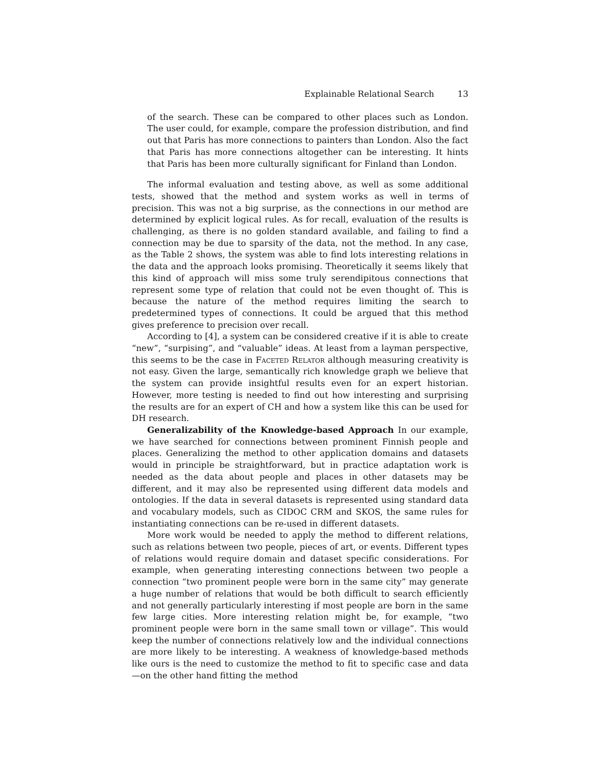Explainable Relational Search 13
of the search. These can be compared to other places such as London. The user could, for example, compare the profession distribution, and find out that Paris has more connections to painters than London. Also the fact that Paris has more connections altogether can be interesting. It hints that Paris has been more culturally significant for Finland than London.
The informal evaluation and testing above, as well as some additional tests, showed that the method and system works as well in terms of precision. This was not a big surprise, as the connections in our method are determined by explicit logical rules. As for recall, evaluation of the results is challenging, as there is no golden standard available, and failing to find a connection may be due to sparsity of the data, not the method. In any case, as the Table 2 shows, the system was able to find lots interesting relations in the data and the approach looks promising. Theoretically it seems likely that this kind of approach will miss some truly serendipitous connections that represent some type of relation that could not be even thought of. This is because the nature of the method requires limiting the search to predetermined types of connections. It could be argued that this method gives preference to precision over recall.
According to [4], a system can be considered creative if it is able to create “new”, “surpising”, and “valuable” ideas. At least from a layman perspective, this seems to be the case in Faceted Relator although measuring creativity is not easy. Given the large, semantically rich knowledge graph we believe that the system can provide insightful results even for an expert historian. However, more testing is needed to find out how interesting and surprising the results are for an expert of CH and how a system like this can be used for DH research.
Generalizability of the Knowledge-based Approach In our example, we have searched for connections between prominent Finnish people and places. Generalizing the method to other application domains and datasets would in principle be straightforward, but in practice adaptation work is needed as the data about people and places in other datasets may be different, and it may also be represented using different data models and ontologies. If the data in several datasets is represented using standard data and vocabulary models, such as CIDOC CRM and SKOS, the same rules for instantiating connections can be re-used in different datasets.
More work would be needed to apply the method to different relations, such as relations between two people, pieces of art, or events. Different types of relations would require domain and dataset specific considerations. For example, when generating interesting connections between two people a connection “two prominent people were born in the same city” may generate a huge number of relations that would be both difficult to search efficiently and not generally particularly interesting if most people are born in the same few large cities. More interesting relation might be, for example, “two prominent people were born in the same small town or village”. This would keep the number of connections relatively low and the individual connections are more likely to be interesting. A weakness of knowledge-based methods like ours is the need to customize the method to fit to specific case and data—on the other hand fitting the method